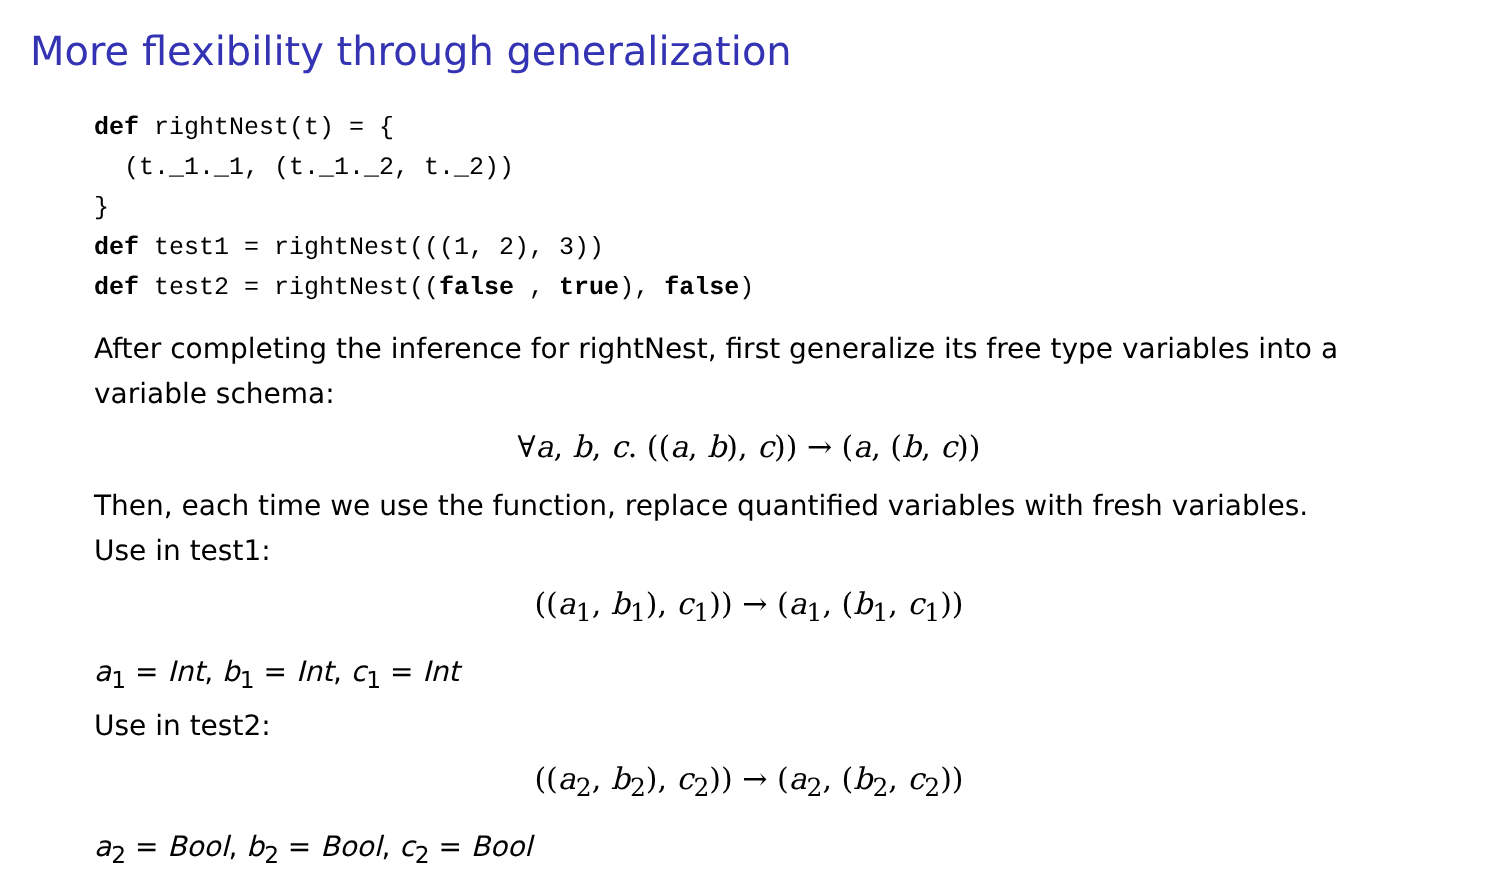More flexibility through generalization
def rightNest(t) = {
  (t._1._1, (t._1._2, t._2))
}
def test1 = rightNest(((1, 2), 3))
def test2 = rightNest((false , true), false)
After completing the inference for rightNest, first generalize its free type variables into a variable schema:
∀a, b, c. ((a, b), c)) → (a, (b, c))
Then, each time we use the function, replace quantified variables with fresh variables.
Use in test1:
((a<sub>1</sub>, b<sub>1</sub>), c<sub>1</sub>)) → (a<sub>1</sub>, (b<sub>1</sub>, c<sub>1</sub>))
a<sub>1</sub> = Int, b<sub>1</sub> = Int, c<sub>1</sub> = Int
Use in test2:
((a<sub>2</sub>, b<sub>2</sub>), c<sub>2</sub>)) → (a<sub>2</sub>, (b<sub>2</sub>, c<sub>2</sub>))
a<sub>2</sub> = Bool, b<sub>2</sub> = Bool, c<sub>2</sub> = Bool